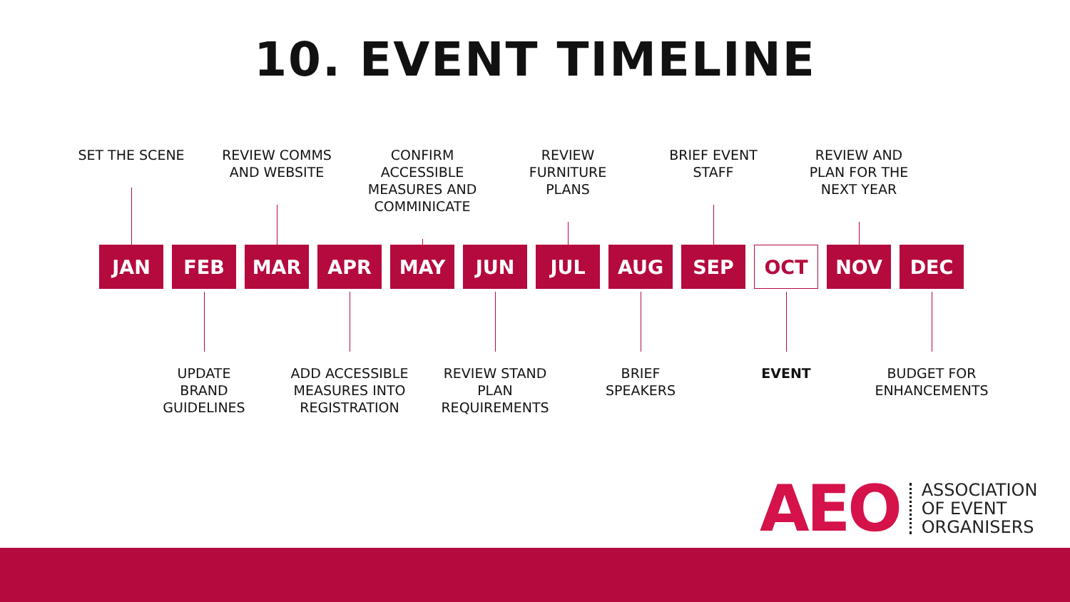10. EVENT TIMELINE
SET THE SCENE
REVIEW COMMS
AND WEBSITE
CONFIRM
ACCESSIBLE
MEASURES AND
COMMINICATE
REVIEW
FURNITURE
PLANS
BRIEF EVENT
STAFF
REVIEW AND
PLAN FOR THE
NEXT YEAR
JAN FEB MAR APR MAY JUN JUL AUG SEP OCT NOV DEC
UPDATE
BRAND
GUIDELINES
ADD ACCESSIBLE
MEASURES INTO
REGISTRATION
REVIEW STAND
PLAN
REQUIREMENTS
BRIEF
SPEAKERS
EVENT BUDGET FOR
ENHANCEMENTS
AEO
ASSOCIATION
OF EVENT
ORGANISERS